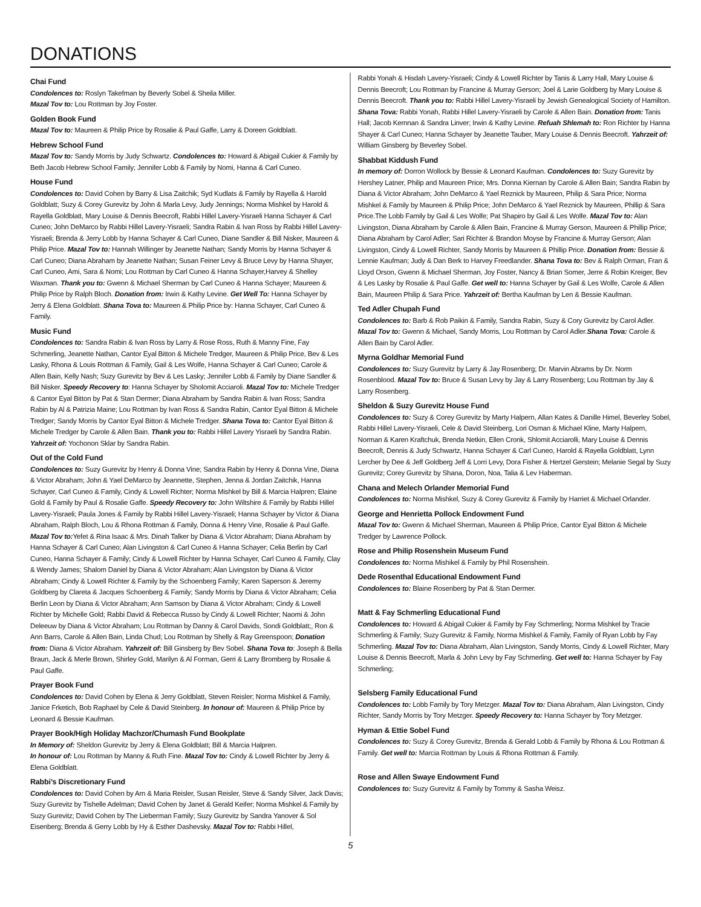DONATIONS
Chai Fund
Condolences to: Roslyn Takefman by Beverly Sobel & Sheila Miller.
Mazal Tov to: Lou Rottman by Joy Foster.
Golden Book Fund
Mazal Tov to: Maureen & Philip Price by Rosalie & Paul Gaffe, Larry & Doreen Goldblatt.
Hebrew School Fund
Mazal Tov to: Sandy Morris by Judy Schwartz. Condolences to: Howard & Abigail Cukier & Family by Beth Jacob Hebrew School Family; Jennifer Lobb & Family by Nomi, Hanna & Carl Cuneo.
House Fund
Condolences to: David Cohen by Barry & Lisa Zaitchik; Syd Kudlats & Family by Rayella & Harold Goldblatt; Suzy & Corey Gurevitz by John & Marla Levy, Judy Jennings; Norma Mishkel by Harold & Rayella Goldblatt, Mary Louise & Dennis Beecroft, Rabbi Hillel Lavery-Yisraeli Hanna Schayer & Carl Cuneo; John DeMarco by Rabbi Hillel Lavery-Yisraeli; Sandra Rabin & Ivan Ross by Rabbi Hillel Lavery-Yisraeli; Brenda & Jerry Lobb by Hanna Schayer & Carl Cuneo, Diane Sandler & Bill Nisker, Maureen & Philip Price. Mazal Tov to: Hannah Willinger by Jeanette Nathan; Sandy Morris by Hanna Schayer & Carl Cuneo; Diana Abraham by Jeanette Nathan; Susan Feiner Levy & Bruce Levy by Hanna Shayer, Carl Cuneo, Ami, Sara & Nomi; Lou Rottman by Carl Cuneo & Hanna Schayer,Harvey & Shelley Waxman. Thank you to: Gwenn & Michael Sherman by Carl Cuneo & Hanna Schayer; Maureen & Philip Price by Ralph Bloch. Donation from: Irwin & Kathy Levine. Get Well To: Hanna Schayer by Jerry & Elena Goldblatt. Shana Tova to: Maureen & Philip Price by: Hanna Schayer, Carl Cuneo & Family.
Music Fund
Condolences to: Sandra Rabin & Ivan Ross by Larry & Rose Ross, Ruth & Manny Fine, Fay Schmerling, Jeanette Nathan, Cantor Eyal Bitton & Michele Tredger, Maureen & Philip Price, Bev & Les Lasky, Rhona & Louis Rottman & Family, Gail & Les Wolfe, Hanna Schayer & Carl Cuneo; Carole & Allen Bain, Kelly Nash; Suzy Gurevitz by Bev & Les Lasky; Jennifer Lobb & Family by Diane Sandler & Bill Nisker. Speedy Recovery to: Hanna Schayer by Sholomit Acciaroli. Mazal Tov to: Michele Tredger & Cantor Eyal Bitton by Pat & Stan Dermer; Diana Abraham by Sandra Rabin & Ivan Ross; Sandra Rabin by Al & Patrizia Maine; Lou Rottman by Ivan Ross & Sandra Rabin, Cantor Eyal Bitton & Michele Tredger; Sandy Morris by Cantor Eyal Bitton & Michele Tredger. Shana Tova to: Cantor Eyal Bitton & Michele Tredger by Carole & Allen Bain. Thank you to: Rabbi Hillel Lavery Yisraeli by Sandra Rabin. Yahrzeit of: Yochonon Sklar by Sandra Rabin.
Out of the Cold Fund
Condolences to: Suzy Gurevitz by Henry & Donna Vine; Sandra Rabin by Henry & Donna Vine, Diana & Victor Abraham; John & Yael DeMarco by Jeannette, Stephen, Jenna & Jordan Zaitchik, Hanna Schayer, Carl Cuneo & Family, Cindy & Lowell Richter; Norma Mishkel by Bill & Marcia Halpren; Elaine Gold & Family by Paul & Rosalie Gaffe. Speedy Recovery to: John Wiltshire & Family by Rabbi Hillel Lavery-Yisraeli; Paula Jones & Family by Rabbi Hillel Lavery-Yisraeli; Hanna Schayer by Victor & Diana Abraham, Ralph Bloch, Lou & Rhona Rottman & Family, Donna & Henry Vine, Rosalie & Paul Gaffe. Mazal Tov to: Yefet & Rina Isaac & Mrs. Dinah Talker by Diana & Victor Abraham; Diana Abraham by Hanna Schayer & Carl Cuneo; Alan Livingston & Carl Cuneo & Hanna Schayer; Celia Berlin by Carl Cuneo, Hanna Schayer & Family; Cindy & Lowell Richter by Hanna Schayer, Carl Cuneo & Family, Clay & Wendy James; Shalom Daniel by Diana & Victor Abraham; Alan Livingston by Diana & Victor Abraham; Cindy & Lowell Richter & Family by the Schoenberg Family; Karen Saperson & Jeremy Goldberg by Clareta & Jacques Schoenberg & Family; Sandy Morris by Diana & Victor Abraham; Celia Berlin Leon by Diana & Victor Abraham; Ann Samson by Diana & Victor Abraham; Cindy & Lowell Richter by Michelle Gold; Rabbi David & Rebecca Russo by Cindy & Lowell Richter; Naomi & John Deleeuw by Diana & Victor Abraham; Lou Rottman by Danny & Carol Davids, Sondi Goldblatt;, Ron & Ann Barrs, Carole & Allen Bain, Linda Chud; Lou Rottman by Shelly & Ray Greenspoon; Donation from: Diana & Victor Abraham. Yahrzeit of: Bill Ginsberg by Bev Sobel. Shana Tova to: Joseph & Bella Braun, Jack & Merle Brown, Shirley Gold, Marilyn & Al Forman, Gerri & Larry Bromberg by Rosalie & Paul Gaffe.
Prayer Book Fund
Condolences to: David Cohen by Elena & Jerry Goldblatt, Steven Reisler; Norma Mishkel & Family, Janice Frketich, Bob Raphael by Cele & David Steinberg. In honour of: Maureen & Philip Price by Leonard & Bessie Kaufman.
Prayer Book/High Holiday Machzor/Chumash Fund Bookplate
In Memory of: Sheldon Gurevitz by Jerry & Elena Goldblatt; Bill & Marcia Halpren.
In honour of: Lou Rottman by Manny & Ruth Fine. Mazal Tov to: Cindy & Lowell Richter by Jerry & Elena Goldblatt.
Rabbi’s Discretionary Fund
Condolences to: David Cohen by Arn & Maria Reisler, Susan Reisler, Steve & Sandy Silver, Jack Davis; Suzy Gurevitz by Tishelle Adelman; David Cohen by Janet & Gerald Keifer; Norma Mishkel & Family by Suzy Gurevitz; David Cohen by The Lieberman Family; Suzy Gurevitz by Sandra Yanover & Sol Eisenberg; Brenda & Gerry Lobb by Hy & Esther Dashevsky. Mazal Tov to: Rabbi Hillel,
Rabbi Yonah & Hisdah Lavery-Yisraeli; Cindy & Lowell Richter by Tanis & Larry Hall, Mary Louise & Dennis Beecroft; Lou Rottman by Francine & Murray Gerson; Joel & Larie Goldberg by Mary Louise & Dennis Beecroft. Thank you to: Rabbi Hillel Lavery-Yisraeli by Jewish Genealogical Society of Hamilton. Shana Tova: Rabbi Yonah, Rabbi Hillel Lavery-Yisraeli by Carole & Allen Bain. Donation from: Tanis Hall; Jacob Kernnan & Sandra Linver; Irwin & Kathy Levine. Refuah Shlemah to: Ron Richter by Hanna Shayer & Carl Cuneo; Hanna Schayer by Jeanette Tauber, Mary Louise & Dennis Beecroft. Yahrzeit of: William Ginsberg by Beverley Sobel.
Shabbat Kiddush Fund
In memory of: Dorron Wollock by Bessie & Leonard Kaufman. Condolences to: Suzy Gurevitz by Hershey Latner, Philip and Maureen Price; Mrs. Donna Kiernan by Carole & Allen Bain; Sandra Rabin by Diana & Victor Abraham; John DeMarco & Yael Reznick by Maureen, Philip & Sara Price; Norma Mishkel & Family by Maureen & Philip Price; John DeMarco & Yael Reznick by Maureen, Phillip & Sara Price.The Lobb Family by Gail & Les Wolfe; Pat Shapiro by Gail & Les Wolfe. Mazal Tov to: Alan Livingston, Diana Abraham by Carole & Allen Bain, Francine & Murray Gerson, Maureen & Phillip Price; Diana Abraham by Carol Adler; Sari Richter & Brandon Moyse by Francine & Murray Gerson; Alan Livingston, Cindy & Lowell Richter, Sandy Morris by Maureen & Phillip Price. Donation from: Bessie & Lennie Kaufman; Judy & Dan Berk to Harvey Freedlander. Shana Tova to: Bev & Ralph Orman, Fran & Lloyd Orson, Gwenn & Michael Sherman, Joy Foster, Nancy & Brian Somer, Jerre & Robin Kreiger, Bev & Les Lasky by Rosalie & Paul Gaffe. Get well to: Hanna Schayer by Gail & Les Wolfe, Carole & Allen Bain, Maureen Philip & Sara Price. Yahrzeit of: Bertha Kaufman by Len & Bessie Kaufman.
Ted Adler Chupah Fund
Condolences to: Barb & Rob Paikin & Family, Sandra Rabin, Suzy & Cory Gurevitz by Carol Adler. Mazal Tov to: Gwenn & Michael, Sandy Morris, Lou Rottman by Carol Adler.Shana Tova: Carole & Allen Bain by Carol Adler.
Myrna Goldhar Memorial Fund
Condolences to: Suzy Gurevitz by Larry & Jay Rosenberg; Dr. Marvin Abrams by Dr. Norm Rosenblood. Mazal Tov to: Bruce & Susan Levy by Jay & Larry Rosenberg; Lou Rottman by Jay & Larry Rosenberg.
Sheldon & Suzy Gurevitz House Fund
Condolences to: Suzy & Corey Gurevitz by Marty Halpern, Allan Kates & Danille Himel, Beverley Sobel, Rabbi Hillel Lavery-Yisraeli, Cele & David Steinberg, Lori Osman & Michael Kline, Marty Halpern, Norman & Karen Kraftchuk, Brenda Netkin, Ellen Cronk, Shlomit Acciarolli, Mary Louise & Dennis Beecroft, Dennis & Judy Schwartz, Hanna Schayer & Carl Cuneo, Harold & Rayella Goldblatt, Lynn Lercher by Dee & Jeff Goldberg Jeff & Lorri Levy, Dora Fisher & Hertzel Gerstein; Melanie Segal by Suzy Gurevitz; Corey Gurevitz by Shana, Doron, Noa, Talia & Lev Haberman.
Chana and Melech Orlander Memorial Fund
Condolences to: Norma Mishkel, Suzy & Corey Gurevitz & Family by Harriet & Michael Orlander.
George and Henrietta Pollock Endowment Fund
Mazal Tov to: Gwenn & Michael Sherman, Maureen & Philip Price, Cantor Eyal Bitton & Michele Tredger by Lawrence Pollock.
Rose and Philip Rosenshein Museum Fund
Condolences to: Norma Mishikel & Family by Phil Rosenshein.
Dede Rosenthal Educational Endowment Fund
Condolences to: Blaine Rosenberg by Pat & Stan Dermer.
Matt & Fay Schmerling Educational Fund
Condolences to: Howard & Abigail Cukier & Family by Fay Schmerling; Norma Mishkel by Tracie Schmerling & Family; Suzy Gurevitz & Family, Norma Mishkel & Family, Family of Ryan Lobb by Fay Schmerling. Mazal Tov to: Diana Abraham, Alan Livingston, Sandy Morris, Cindy & Lowell Richter, Mary Louise & Dennis Beecroft, Marla & John Levy by Fay Schmerling. Get well to: Hanna Schayer by Fay Schmerling;
Selsberg Family Educational Fund
Condolences to: Lobb Family by Tory Metzger. Mazal Tov to: Diana Abraham, Alan Livingston, Cindy Richter, Sandy Morris by Tory Metzger. Speedy Recovery to: Hanna Schayer by Tory Metzger.
Hyman & Ettie Sobel Fund
Condolences to: Suzy & Corey Gurevitz, Brenda & Gerald Lobb & Family by Rhona & Lou Rottman & Family. Get well to: Marcia Rottman by Louis & Rhona Rottman & Family.
Rose and Allen Swaye Endowment Fund
Condolences to: Suzy Gurevitz & Family by Tommy & Sasha Weisz.
5